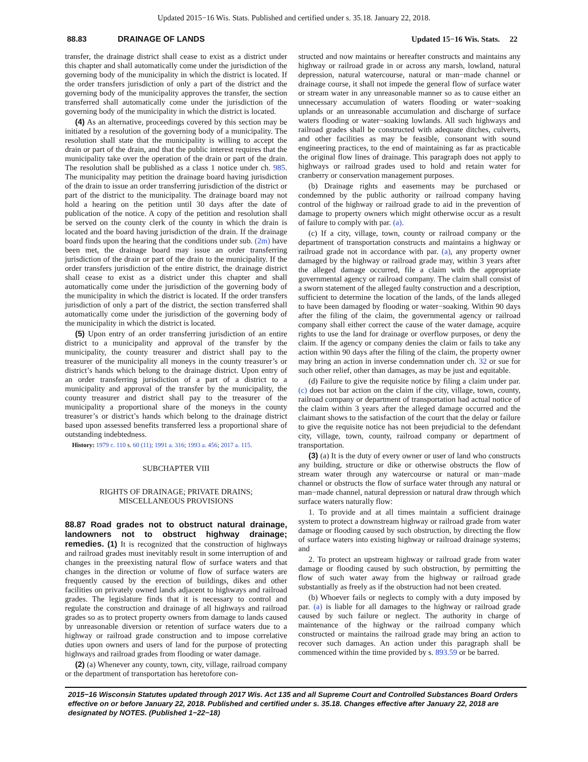Updated 2015−16 Wis. Stats. Published and certified under s. 35.18. January 22, 2018.
88.83 DRAINAGE OF LANDS Updated 15−16 Wis. Stats. 22
transfer, the drainage district shall cease to exist as a district under this chapter and shall automatically come under the jurisdiction of the governing body of the municipality in which the district is located. If the order transfers jurisdiction of only a part of the district and the governing body of the municipality approves the transfer, the section transferred shall automatically come under the jurisdiction of the governing body of the municipality in which the district is located.
(4) As an alternative, proceedings covered by this section may be initiated by a resolution of the governing body of a municipality. The resolution shall state that the municipality is willing to accept the drain or part of the drain, and that the public interest requires that the municipality take over the operation of the drain or part of the drain. The resolution shall be published as a class 1 notice under ch. 985. The municipality may petition the drainage board having jurisdiction of the drain to issue an order transferring jurisdiction of the district or part of the district to the municipality. The drainage board may not hold a hearing on the petition until 30 days after the date of publication of the notice. A copy of the petition and resolution shall be served on the county clerk of the county in which the drain is located and the board having jurisdiction of the drain. If the drainage board finds upon the hearing that the conditions under sub. (2m) have been met, the drainage board may issue an order transferring jurisdiction of the drain or part of the drain to the municipality. If the order transfers jurisdiction of the entire district, the drainage district shall cease to exist as a district under this chapter and shall automatically come under the jurisdiction of the governing body of the municipality in which the district is located. If the order transfers jurisdiction of only a part of the district, the section transferred shall automatically come under the jurisdiction of the governing body of the municipality in which the district is located.
(5) Upon entry of an order transferring jurisdiction of an entire district to a municipality and approval of the transfer by the municipality, the county treasurer and district shall pay to the treasurer of the municipality all moneys in the county treasurer’s or district’s hands which belong to the drainage district. Upon entry of an order transferring jurisdiction of a part of a district to a municipality and approval of the transfer by the municipality, the county treasurer and district shall pay to the treasurer of the municipality a proportional share of the moneys in the county treasurer’s or district’s hands which belong to the drainage district based upon assessed benefits transferred less a proportional share of outstanding indebtedness.
History: 1979 c. 110 s. 60 (11); 1991 a. 316; 1993 a. 456; 2017 a. 115.
SUBCHAPTER VIII
RIGHTS OF DRAINAGE; PRIVATE DRAINS;
MISCELLANEOUS PROVISIONS
88.87 Road grades not to obstruct natural drainage, landowners not to obstruct highway drainage; remedies. (1) It is recognized that the construction of highways and railroad grades must inevitably result in some interruption of and changes in the preexisting natural flow of surface waters and that changes in the direction or volume of flow of surface waters are frequently caused by the erection of buildings, dikes and other facilities on privately owned lands adjacent to highways and railroad grades. The legislature finds that it is necessary to control and regulate the construction and drainage of all highways and railroad grades so as to protect property owners from damage to lands caused by unreasonable diversion or retention of surface waters due to a highway or railroad grade construction and to impose correlative duties upon owners and users of land for the purpose of protecting highways and railroad grades from flooding or water damage.
(2) (a) Whenever any county, town, city, village, railroad company or the department of transportation has heretofore con-
structed and now maintains or hereafter constructs and maintains any highway or railroad grade in or across any marsh, lowland, natural depression, natural watercourse, natural or man−made channel or drainage course, it shall not impede the general flow of surface water or stream water in any unreasonable manner so as to cause either an unnecessary accumulation of waters flooding or water−soaking uplands or an unreasonable accumulation and discharge of surface waters flooding or water−soaking lowlands. All such highways and railroad grades shall be constructed with adequate ditches, culverts, and other facilities as may be feasible, consonant with sound engineering practices, to the end of maintaining as far as practicable the original flow lines of drainage. This paragraph does not apply to highways or railroad grades used to hold and retain water for cranberry or conservation management purposes.
(b) Drainage rights and easements may be purchased or condemned by the public authority or railroad company having control of the highway or railroad grade to aid in the prevention of damage to property owners which might otherwise occur as a result of failure to comply with par. (a).
(c) If a city, village, town, county or railroad company or the department of transportation constructs and maintains a highway or railroad grade not in accordance with par. (a), any property owner damaged by the highway or railroad grade may, within 3 years after the alleged damage occurred, file a claim with the appropriate governmental agency or railroad company. The claim shall consist of a sworn statement of the alleged faulty construction and a description, sufficient to determine the location of the lands, of the lands alleged to have been damaged by flooding or water−soaking. Within 90 days after the filing of the claim, the governmental agency or railroad company shall either correct the cause of the water damage, acquire rights to use the land for drainage or overflow purposes, or deny the claim. If the agency or company denies the claim or fails to take any action within 90 days after the filing of the claim, the property owner may bring an action in inverse condemnation under ch. 32 or sue for such other relief, other than damages, as may be just and equitable.
(d) Failure to give the requisite notice by filing a claim under par. (c) does not bar action on the claim if the city, village, town, county, railroad company or department of transportation had actual notice of the claim within 3 years after the alleged damage occurred and the claimant shows to the satisfaction of the court that the delay or failure to give the requisite notice has not been prejudicial to the defendant city, village, town, county, railroad company or department of transportation.
(3) (a) It is the duty of every owner or user of land who constructs any building, structure or dike or otherwise obstructs the flow of stream water through any watercourse or natural or man−made channel or obstructs the flow of surface water through any natural or man−made channel, natural depression or natural draw through which surface waters naturally flow:
1. To provide and at all times maintain a sufficient drainage system to protect a downstream highway or railroad grade from water damage or flooding caused by such obstruction, by directing the flow of surface waters into existing highway or railroad drainage systems; and
2. To protect an upstream highway or railroad grade from water damage or flooding caused by such obstruction, by permitting the flow of such water away from the highway or railroad grade substantially as freely as if the obstruction had not been created.
(b) Whoever fails or neglects to comply with a duty imposed by par. (a) is liable for all damages to the highway or railroad grade caused by such failure or neglect. The authority in charge of maintenance of the highway or the railroad company which constructed or maintains the railroad grade may bring an action to recover such damages. An action under this paragraph shall be commenced within the time provided by s. 893.59 or be barred.
2015−16 Wisconsin Statutes updated through 2017 Wis. Act 135 and all Supreme Court and Controlled Substances Board Orders effective on or before January 22, 2018. Published and certified under s. 35.18. Changes effective after January 22, 2018 are designated by NOTES. (Published 1−22−18)